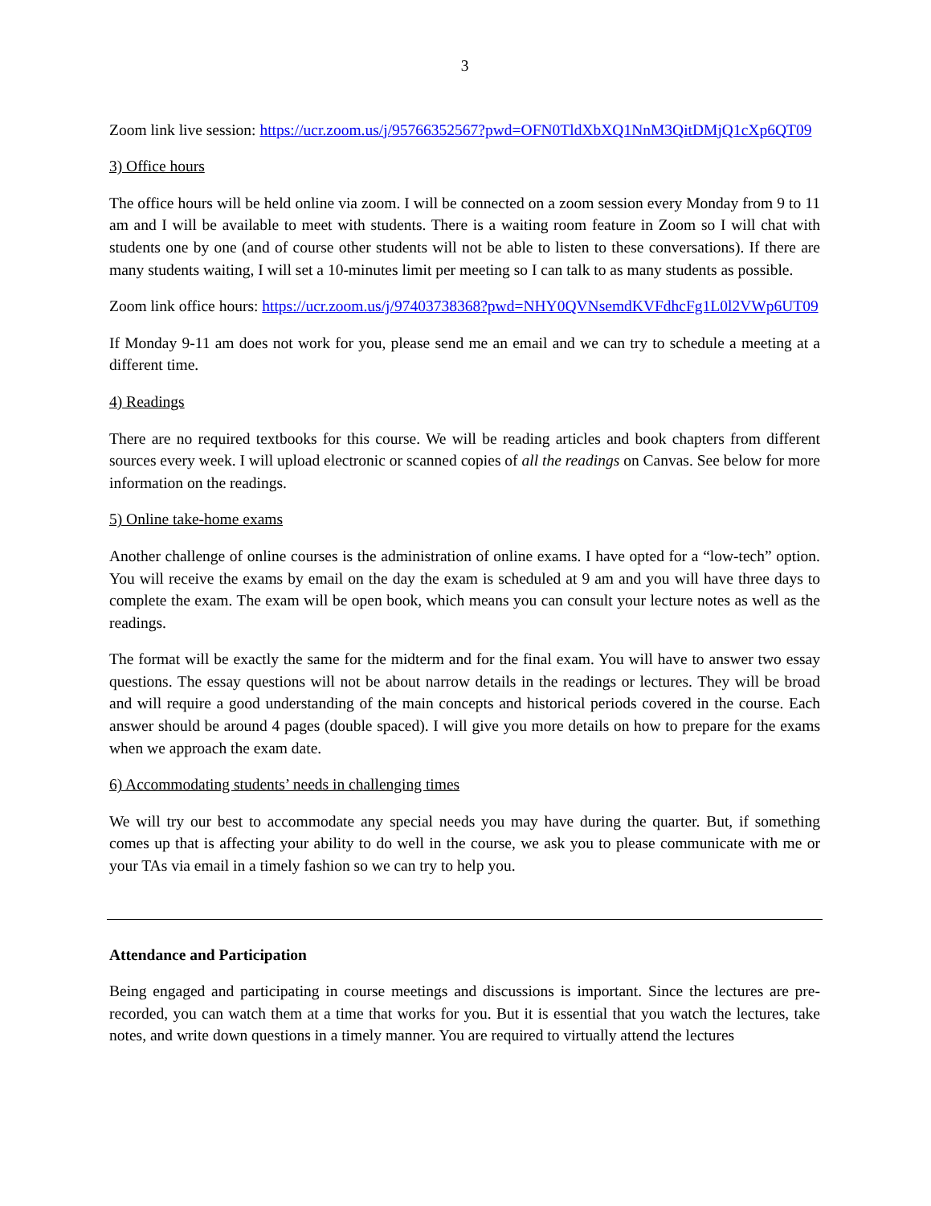3
Zoom link live session: https://ucr.zoom.us/j/95766352567?pwd=OFN0TldXbXQ1NnM3QitDMjQ1cXp6QT09
3) Office hours
The office hours will be held online via zoom. I will be connected on a zoom session every Monday from 9 to 11 am and I will be available to meet with students. There is a waiting room feature in Zoom so I will chat with students one by one (and of course other students will not be able to listen to these conversations). If there are many students waiting, I will set a 10-minutes limit per meeting so I can talk to as many students as possible.
Zoom link office hours: https://ucr.zoom.us/j/97403738368?pwd=NHY0QVNsemdKVFdhcFg1L0l2VWp6UT09
If Monday 9-11 am does not work for you, please send me an email and we can try to schedule a meeting at a different time.
4) Readings
There are no required textbooks for this course. We will be reading articles and book chapters from different sources every week. I will upload electronic or scanned copies of all the readings on Canvas. See below for more information on the readings.
5) Online take-home exams
Another challenge of online courses is the administration of online exams. I have opted for a “low-tech” option. You will receive the exams by email on the day the exam is scheduled at 9 am and you will have three days to complete the exam. The exam will be open book, which means you can consult your lecture notes as well as the readings.
The format will be exactly the same for the midterm and for the final exam. You will have to answer two essay questions. The essay questions will not be about narrow details in the readings or lectures. They will be broad and will require a good understanding of the main concepts and historical periods covered in the course. Each answer should be around 4 pages (double spaced). I will give you more details on how to prepare for the exams when we approach the exam date.
6) Accommodating students’ needs in challenging times
We will try our best to accommodate any special needs you may have during the quarter. But, if something comes up that is affecting your ability to do well in the course, we ask you to please communicate with me or your TAs via email in a timely fashion so we can try to help you.
Attendance and Participation
Being engaged and participating in course meetings and discussions is important. Since the lectures are pre-recorded, you can watch them at a time that works for you. But it is essential that you watch the lectures, take notes, and write down questions in a timely manner. You are required to virtually attend the lectures